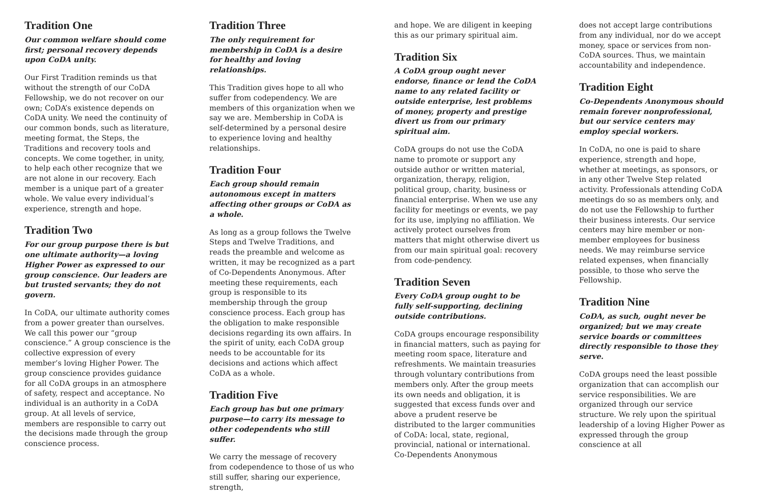Tradition One
Our common welfare should come first; personal recovery depends upon CoDA unity.
Our First Tradition reminds us that without the strength of our CoDA Fellowship, we do not recover on our own; CoDA’s existence depends on CoDA unity. We need the continuity of our common bonds, such as literature, meeting format, the Steps, the Traditions and recovery tools and concepts. We come together, in unity, to help each other recognize that we are not alone in our recovery. Each member is a unique part of a greater whole. We value every individual’s experience, strength and hope.
Tradition Two
For our group purpose there is but one ultimate authority—a loving Higher Power as expressed to our group conscience. Our leaders are but trusted servants; they do not govern.
In CoDA, our ultimate authority comes from a power greater than ourselves. We call this power our “group conscience.” A group conscience is the collective expression of every member’s loving Higher Power. The group conscience provides guidance for all CoDA groups in an atmosphere of safety, respect and acceptance. No individual is an authority in a CoDA group. At all levels of service, members are responsible to carry out the decisions made through the group conscience process.
Tradition Three
The only requirement for membership in CoDA is a desire for healthy and loving relationships.
This Tradition gives hope to all who suffer from codependency. We are members of this organization when we say we are. Membership in CoDA is self-determined by a personal desire to experience loving and healthy relationships.
Tradition Four
Each group should remain autonomous except in matters affecting other groups or CoDA as a whole.
As long as a group follows the Twelve Steps and Twelve Traditions, and reads the preamble and welcome as written, it may be recognized as a part of Co-Dependents Anonymous. After meeting these requirements, each group is responsible to its membership through the group conscience process. Each group has the obligation to make responsible decisions regarding its own affairs. In the spirit of unity, each CoDA group needs to be accountable for its decisions and actions which affect CoDA as a whole.
Tradition Five
Each group has but one primary purpose—to carry its message to other codependents who still suffer.
We carry the message of recovery from codependence to those of us who still suffer, sharing our experience, strength,
and hope. We are diligent in keeping this as our primary spiritual aim.
Tradition Six
A CoDA group ought never endorse, finance or lend the CoDA name to any related facility or outside enterprise, lest problems of money, property and prestige divert us from our primary spiritual aim.
CoDA groups do not use the CoDA name to promote or support any outside author or written material, organization, therapy, religion, political group, charity, business or financial enterprise. When we use any facility for meetings or events, we pay for its use, implying no affiliation. We actively protect ourselves from matters that might otherwise divert us from our main spiritual goal: recovery from code-pendency.
Tradition Seven
Every CoDA group ought to be fully self-supporting, declining outside contributions.
CoDA groups encourage responsibility in financial matters, such as paying for meeting room space, literature and refreshments. We maintain treasuries through voluntary contributions from members only. After the group meets its own needs and obligation, it is suggested that excess funds over and above a prudent reserve be distributed to the larger communities of CoDA: local, state, regional, provincial, national or international. Co-Dependents Anonymous
does not accept large contributions from any individual, nor do we accept money, space or services from non-CoDA sources. Thus, we maintain accountability and independence.
Tradition Eight
Co-Dependents Anonymous should remain forever nonprofessional, but our service centers may employ special workers.
In CoDA, no one is paid to share experience, strength and hope, whether at meetings, as sponsors, or in any other Twelve Step related activity. Professionals attending CoDA meetings do so as members only, and do not use the Fellowship to further their business interests. Our service centers may hire member or non-member employees for business needs. We may reimburse service related expenses, when financially possible, to those who serve the Fellowship.
Tradition Nine
CoDA, as such, ought never be organized; but we may create service boards or committees directly responsible to those they serve.
CoDA groups need the least possible organization that can accomplish our service responsibilities. We are organized through our service structure. We rely upon the spiritual leadership of a loving Higher Power as expressed through the group conscience at all